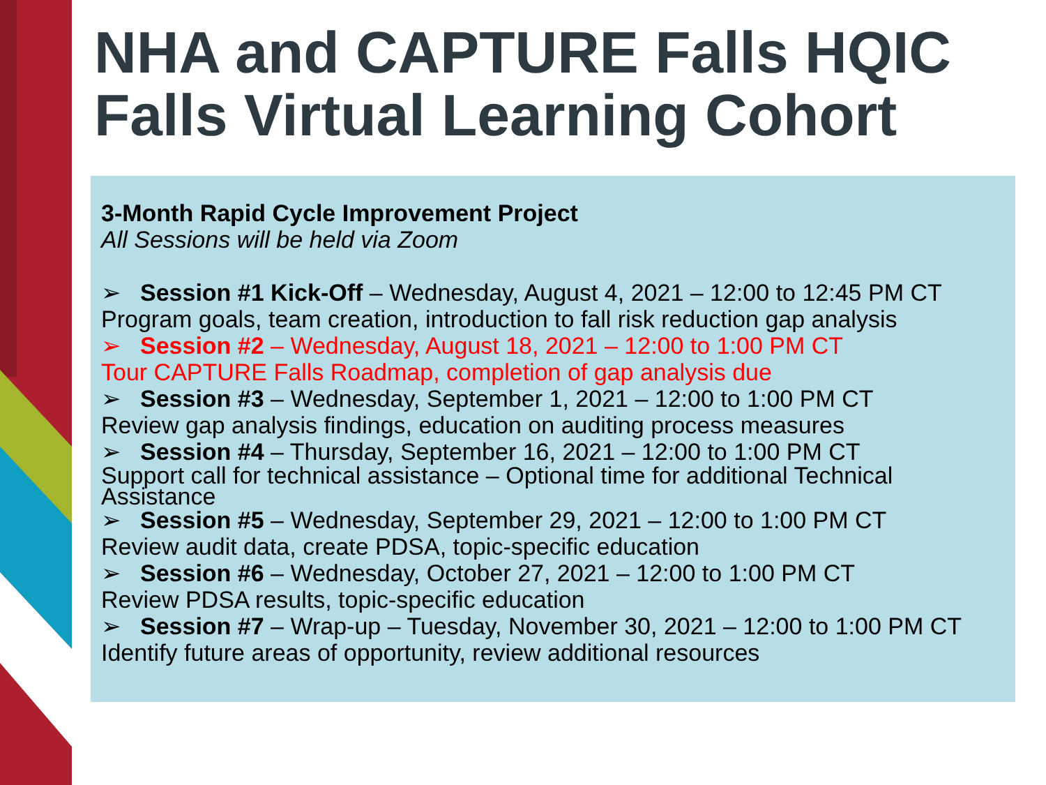NHA and CAPTURE Falls HQIC
Falls Virtual Learning Cohort
3-Month Rapid Cycle Improvement Project
All Sessions will be held via Zoom
➢ Session #1 Kick-Off – Wednesday, August 4, 2021 – 12:00 to 12:45 PM CT
Program goals, team creation, introduction to fall risk reduction gap analysis
➢ Session #2 – Wednesday, August 18, 2021 – 12:00 to 1:00 PM CT
Tour CAPTURE Falls Roadmap, completion of gap analysis due
➢ Session #3 – Wednesday, September 1, 2021 – 12:00 to 1:00 PM CT
Review gap analysis findings, education on auditing process measures
➢ Session #4 – Thursday, September 16, 2021 – 12:00 to 1:00 PM CT
Support call for technical assistance – Optional time for additional Technical Assistance
➢ Session #5 – Wednesday, September 29, 2021 – 12:00 to 1:00 PM CT
Review audit data, create PDSA, topic-specific education
➢ Session #6 – Wednesday, October 27, 2021 – 12:00 to 1:00 PM CT
Review PDSA results, topic-specific education
➢ Session #7 – Wrap-up – Tuesday, November 30, 2021 – 12:00 to 1:00 PM CT
Identify future areas of opportunity, review additional resources